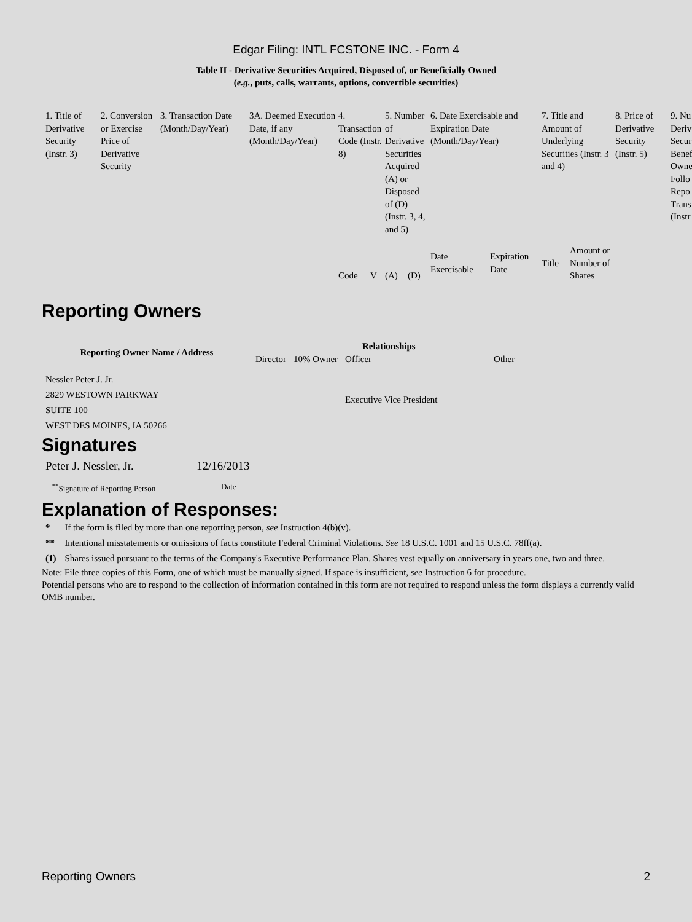Edgar Filing: INTL FCSTONE INC. - Form 4
Table II - Derivative Securities Acquired, Disposed of, or Beneficially Owned
(e.g., puts, calls, warrants, options, convertible securities)
| 1. Title of Derivative Security (Instr. 3) | 2. Conversion or Exercise Price of Derivative Security | 3. Transaction Date (Month/Day/Year) | 3A. Deemed Execution Date, if any (Month/Day/Year) | 4. Transaction Code (Instr. 8) | | 5. Number of Derivative Securities Acquired (A) or Disposed of (D) (Instr. 3, 4, and 5) | | 6. Date Exercisable and Expiration Date (Month/Day/Year) | | 7. Title and Amount of Underlying Securities (Instr. 3 and 4) | | 8. Price of Derivative Security (Instr. 5) | 9. Nu Deriv Secur Benef Owne Follo Repo Trans (Instr |
| --- | --- | --- | --- | --- | --- | --- | --- | --- | --- | --- | --- | --- | --- |
| | | | | Code | V | (A) | (D) | Date Exercisable | Expiration Date | Title | Amount or Number of Shares | | |
Reporting Owners
| Reporting Owner Name / Address | Relationships | | | |
| --- | --- | --- | --- | --- |
| | Director | 10% Owner | Officer | Other |
| Nessler Peter J. Jr. 2829 WESTOWN PARKWAY SUITE 100 WEST DES MOINES, IA 50266 | | | Executive Vice President | |
Signatures
| Peter J. Nessler, Jr. | 12/16/2013 |
| <sup>**</sup> Signature of Reporting Person | Date |
Explanation of Responses:
| * | If the form is filed by more than one reporting person, see Instruction 4(b)(v). |
| ** | Intentional misstatements or omissions of facts constitute Federal Criminal Violations. See 18 U.S.C. 1001 and 15 U.S.C. 78ff(a). |
| (1) | Shares issued pursuant to the terms of the Company's Executive Performance Plan. Shares vest equally on anniversary in years one, two and three. |
Note: File three copies of this Form, one of which must be manually signed. If space is insufficient, see Instruction 6 for procedure.
Potential persons who are to respond to the collection of information contained in this form are not required to respond unless the form displays a currently valid OMB number.
Reporting Owners 2